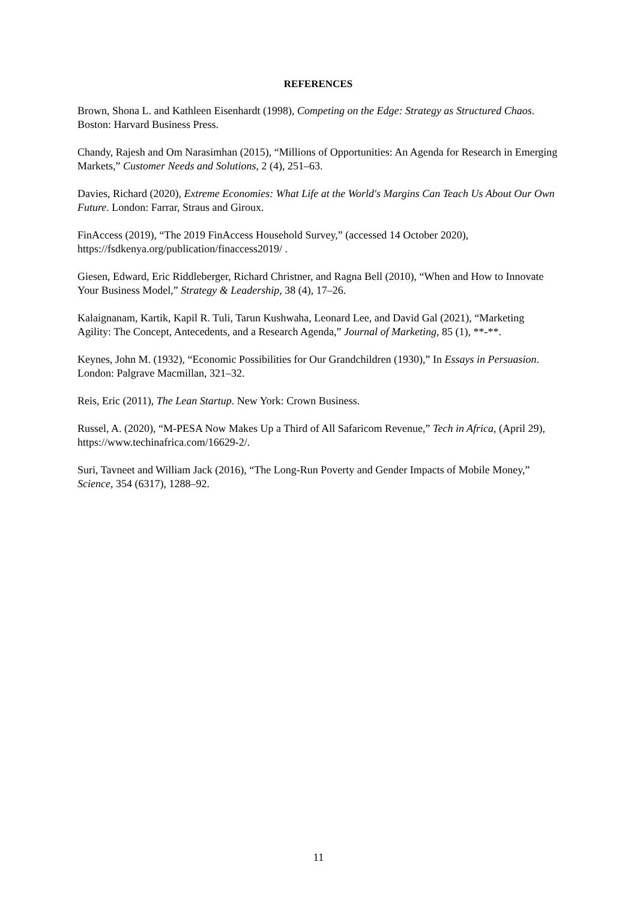REFERENCES
Brown, Shona L. and Kathleen Eisenhardt (1998), Competing on the Edge: Strategy as Structured Chaos. Boston: Harvard Business Press.
Chandy, Rajesh and Om Narasimhan (2015), “Millions of Opportunities: An Agenda for Research in Emerging Markets,” Customer Needs and Solutions, 2 (4), 251–63.
Davies, Richard (2020), Extreme Economies: What Life at the World's Margins Can Teach Us About Our Own Future. London: Farrar, Straus and Giroux.
FinAccess (2019), “The 2019 FinAccess Household Survey,” (accessed 14 October 2020), https://fsdkenya.org/publication/finaccess2019/ .
Giesen, Edward, Eric Riddleberger, Richard Christner, and Ragna Bell (2010), “When and How to Innovate Your Business Model,” Strategy & Leadership, 38 (4), 17–26.
Kalaignanam, Kartik, Kapil R. Tuli, Tarun Kushwaha, Leonard Lee, and David Gal (2021), “Marketing Agility: The Concept, Antecedents, and a Research Agenda,” Journal of Marketing, 85 (1), **-**.
Keynes, John M. (1932), “Economic Possibilities for Our Grandchildren (1930),” In Essays in Persuasion. London: Palgrave Macmillan, 321–32.
Reis, Eric (2011), The Lean Startup. New York: Crown Business.
Russel, A. (2020), “M-PESA Now Makes Up a Third of All Safaricom Revenue,” Tech in Africa, (April 29), https://www.techinafrica.com/16629-2/.
Suri, Tavneet and William Jack (2016), “The Long-Run Poverty and Gender Impacts of Mobile Money,” Science, 354 (6317), 1288–92.
11